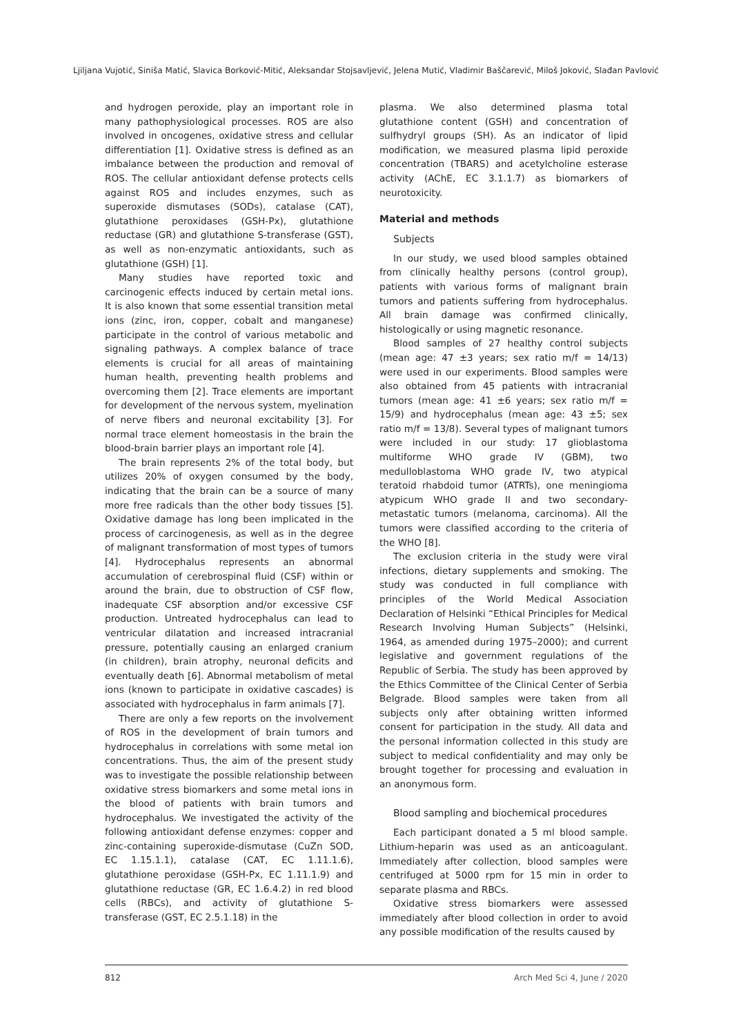Ljiljana Vujotić, Siniša Matić, Slavica Borković-Mitić, Aleksandar Stojsavljević, Jelena Mutić, Vladimir Baščarević, Miloš Joković, Slađan Pavlović
and hydrogen peroxide, play an important role in many pathophysiological processes. ROS are also involved in oncogenes, oxidative stress and cellular differentiation [1]. Oxidative stress is defined as an imbalance between the production and removal of ROS. The cellular antioxidant defense protects cells against ROS and includes enzymes, such as superoxide dismutases (SODs), catalase (CAT), glutathione peroxidases (GSH-Px), glutathione reductase (GR) and glutathione S-transferase (GST), as well as non-enzymatic antioxidants, such as glutathione (GSH) [1].
Many studies have reported toxic and carcinogenic effects induced by certain metal ions. It is also known that some essential transition metal ions (zinc, iron, copper, cobalt and manganese) participate in the control of various metabolic and signaling pathways. A complex balance of trace elements is crucial for all areas of maintaining human health, preventing health problems and overcoming them [2]. Trace elements are important for development of the nervous system, myelination of nerve fibers and neuronal excitability [3]. For normal trace element homeostasis in the brain the blood-brain barrier plays an important role [4].
The brain represents 2% of the total body, but utilizes 20% of oxygen consumed by the body, indicating that the brain can be a source of many more free radicals than the other body tissues [5]. Oxidative damage has long been implicated in the process of carcinogenesis, as well as in the degree of malignant transformation of most types of tumors [4]. Hydrocephalus represents an abnormal accumulation of cerebrospinal fluid (CSF) within or around the brain, due to obstruction of CSF flow, inadequate CSF absorption and/or excessive CSF production. Untreated hydrocephalus can lead to ventricular dilatation and increased intracranial pressure, potentially causing an enlarged cranium (in children), brain atrophy, neuronal deficits and eventually death [6]. Abnormal metabolism of metal ions (known to participate in oxidative cascades) is associated with hydrocephalus in farm animals [7].
There are only a few reports on the involvement of ROS in the development of brain tumors and hydrocephalus in correlations with some metal ion concentrations. Thus, the aim of the present study was to investigate the possible relationship between oxidative stress biomarkers and some metal ions in the blood of patients with brain tumors and hydrocephalus. We investigated the activity of the following antioxidant defense enzymes: copper and zinc-containing superoxide-dismutase (CuZn SOD, EC 1.15.1.1), catalase (CAT, EC 1.11.1.6), glutathione peroxidase (GSH-Px, EC 1.11.1.9) and glutathione reductase (GR, EC 1.6.4.2) in red blood cells (RBCs), and activity of glutathione S-transferase (GST, EC 2.5.1.18) in the
plasma. We also determined plasma total glutathione content (GSH) and concentration of sulfhydryl groups (SH). As an indicator of lipid modification, we measured plasma lipid peroxide concentration (TBARS) and acetylcholine esterase activity (AChE, EC 3.1.1.7) as biomarkers of neurotoxicity.
Material and methods
Subjects
In our study, we used blood samples obtained from clinically healthy persons (control group), patients with various forms of malignant brain tumors and patients suffering from hydrocephalus. All brain damage was confirmed clinically, histologically or using magnetic resonance.
Blood samples of 27 healthy control subjects (mean age: 47 ±3 years; sex ratio m/f = 14/13) were used in our experiments. Blood samples were also obtained from 45 patients with intracranial tumors (mean age: 41 ±6 years; sex ratio m/f = 15/9) and hydrocephalus (mean age: 43 ±5; sex ratio m/f = 13/8). Several types of malignant tumors were included in our study: 17 glioblastoma multiforme WHO grade IV (GBM), two medulloblastoma WHO grade IV, two atypical teratoid rhabdoid tumor (ATRTs), one meningioma atypicum WHO grade II and two secondary-metastatic tumors (melanoma, carcinoma). All the tumors were classified according to the criteria of the WHO [8].
The exclusion criteria in the study were viral infections, dietary supplements and smoking. The study was conducted in full compliance with principles of the World Medical Association Declaration of Helsinki “Ethical Principles for Medical Research Involving Human Subjects” (Helsinki, 1964, as amended during 1975–2000); and current legislative and government regulations of the Republic of Serbia. The study has been approved by the Ethics Committee of the Clinical Center of Serbia Belgrade. Blood samples were taken from all subjects only after obtaining written informed consent for participation in the study. All data and the personal information collected in this study are subject to medical confidentiality and may only be brought together for processing and evaluation in an anonymous form.
Blood sampling and biochemical procedures
Each participant donated a 5 ml blood sample. Lithium-heparin was used as an anticoagulant. Immediately after collection, blood samples were centrifuged at 5000 rpm for 15 min in order to separate plasma and RBCs.
Oxidative stress biomarkers were assessed immediately after blood collection in order to avoid any possible modification of the results caused by
812 Arch Med Sci 4, June / 2020